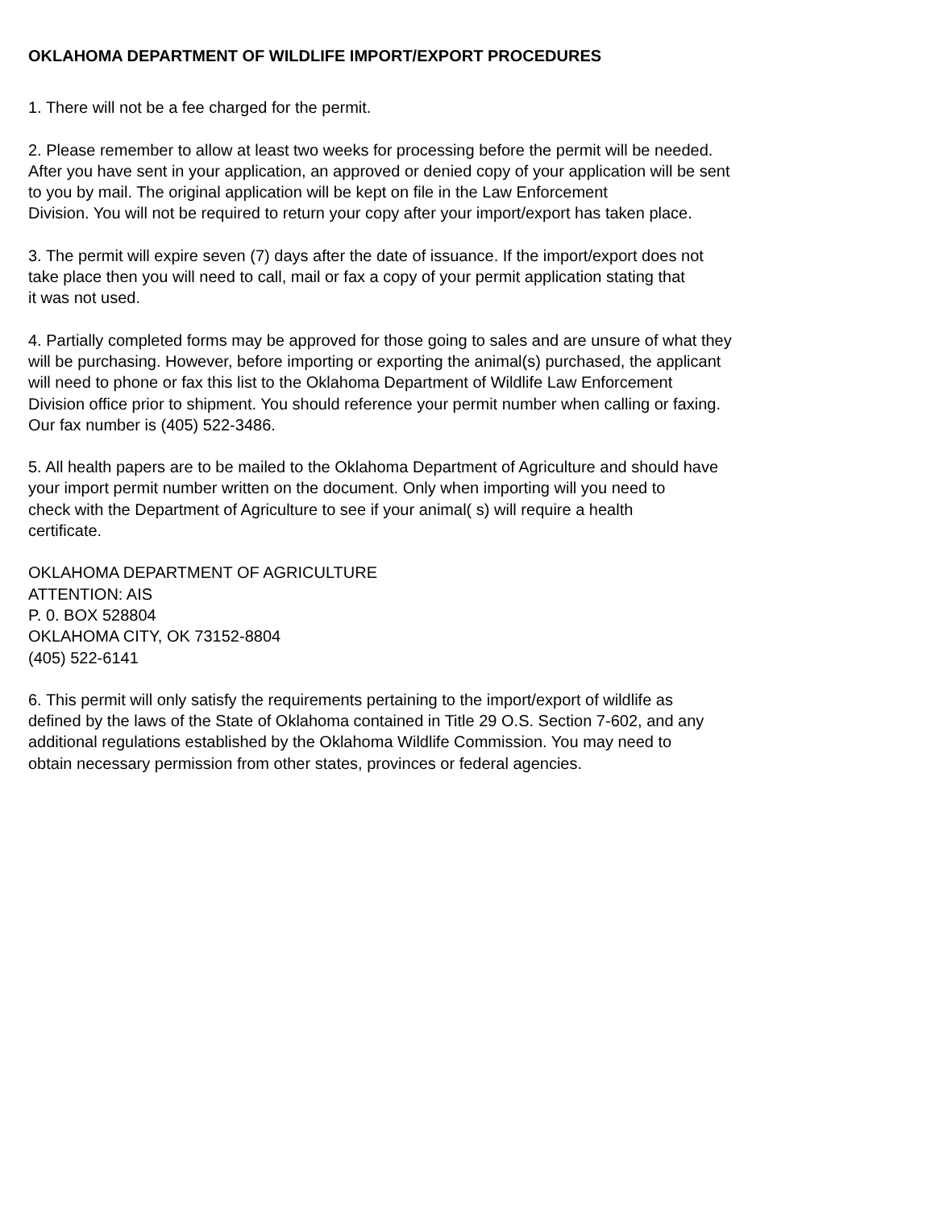OKLAHOMA DEPARTMENT OF WILDLIFE IMPORT/EXPORT PROCEDURES
1. There will not be a fee charged for the permit.
2. Please remember to allow at least two weeks for processing before the permit will be needed.
After you have sent in your application, an approved or denied copy of your application will be sent
to you by mail. The original application will be kept on file in the Law Enforcement
Division. You will not be required to return your copy after your import/export has taken place.
3. The permit will expire seven (7) days after the date of issuance. If the import/export does not
take place then you will need to call, mail or fax a copy of your permit application stating that
it was not used.
4. Partially completed forms may be approved for those going to sales and are unsure of what they
will be purchasing. However, before importing or exporting the animal(s) purchased, the applicant
will need to phone or fax this list to the Oklahoma Department of Wildlife Law Enforcement
Division office prior to shipment. You should reference your permit number when calling or faxing.
Our fax number is (405) 522-3486.
5. All health papers are to be mailed to the Oklahoma Department of Agriculture and should have
your import permit number written on the document. Only when importing will you need to
check with the Department of Agriculture to see if your animal( s) will require a health
certificate.
OKLAHOMA DEPARTMENT OF AGRICULTURE
ATTENTION: AIS
P. 0. BOX 528804
OKLAHOMA CITY, OK 73152-8804
(405) 522-6141
6. This permit will only satisfy the requirements pertaining to the import/export of wildlife as
defined by the laws of the State of Oklahoma contained in Title 29 O.S. Section 7-602, and any
additional regulations established by the Oklahoma Wildlife Commission. You may need to
obtain necessary permission from other states, provinces or federal agencies.